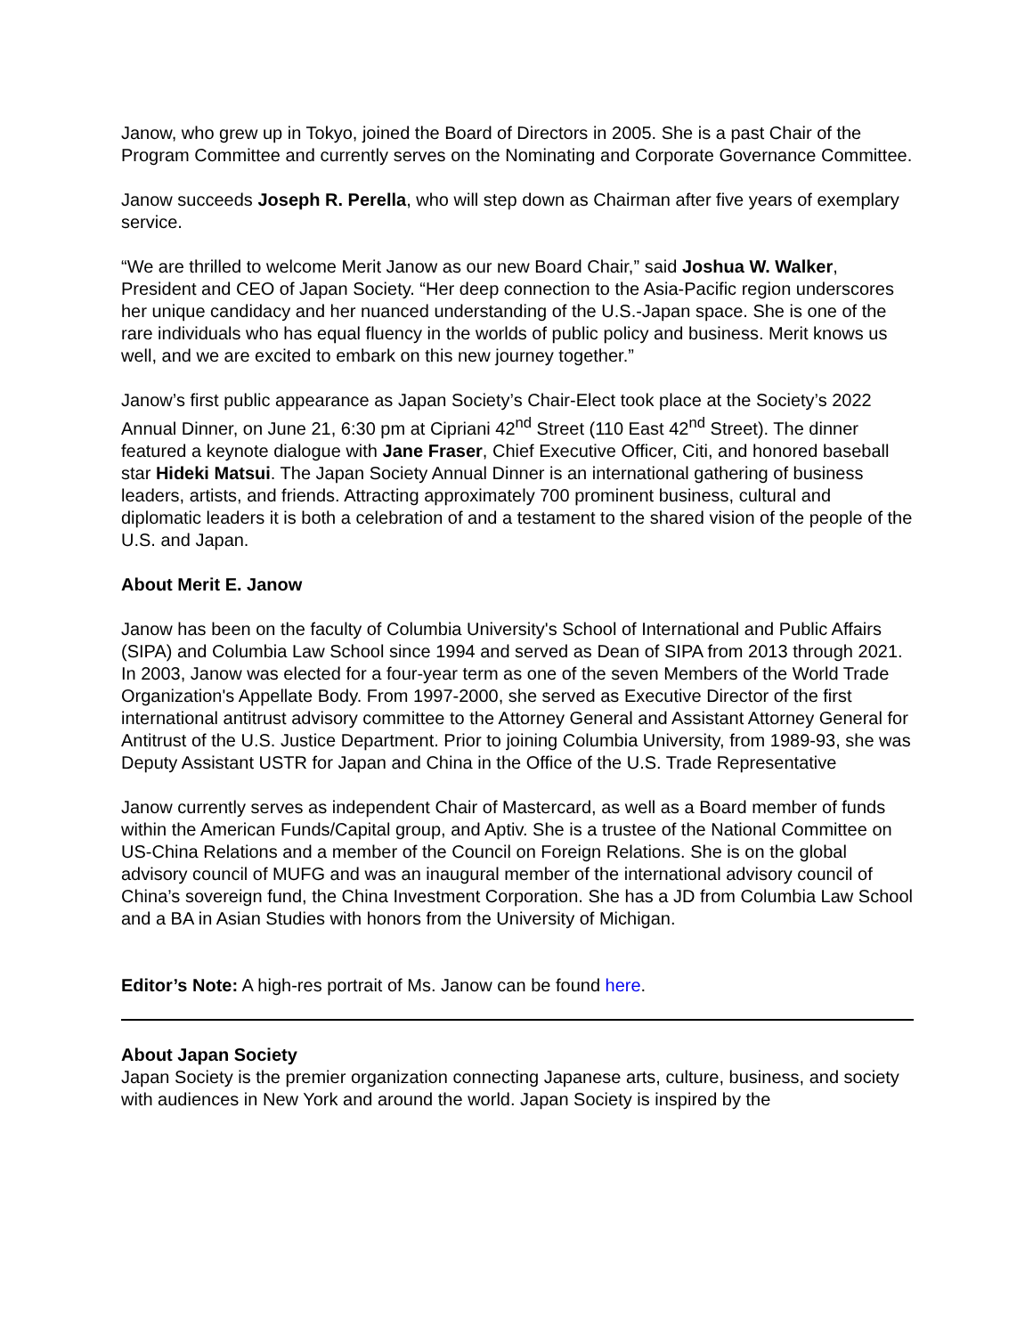Janow, who grew up in Tokyo, joined the Board of Directors in 2005. She is a past Chair of the Program Committee and currently serves on the Nominating and Corporate Governance Committee.
Janow succeeds Joseph R. Perella, who will step down as Chairman after five years of exemplary service.
“We are thrilled to welcome Merit Janow as our new Board Chair,” said Joshua W. Walker, President and CEO of Japan Society. “Her deep connection to the Asia-Pacific region underscores her unique candidacy and her nuanced understanding of the U.S.-Japan space. She is one of the rare individuals who has equal fluency in the worlds of public policy and business. Merit knows us well, and we are excited to embark on this new journey together.”
Janow’s first public appearance as Japan Society’s Chair-Elect took place at the Society’s 2022 Annual Dinner, on June 21, 6:30 pm at Cipriani 42<sup>nd</sup> Street (110 East 42<sup>nd</sup> Street). The dinner featured a keynote dialogue with Jane Fraser, Chief Executive Officer, Citi, and honored baseball star Hideki Matsui. The Japan Society Annual Dinner is an international gathering of business leaders, artists, and friends. Attracting approximately 700 prominent business, cultural and diplomatic leaders it is both a celebration of and a testament to the shared vision of the people of the U.S. and Japan.
About Merit E. Janow
Janow has been on the faculty of Columbia University's School of International and Public Affairs (SIPA) and Columbia Law School since 1994 and served as Dean of SIPA from 2013 through 2021. In 2003, Janow was elected for a four-year term as one of the seven Members of the World Trade Organization's Appellate Body. From 1997-2000, she served as Executive Director of the first international antitrust advisory committee to the Attorney General and Assistant Attorney General for Antitrust of the U.S. Justice Department. Prior to joining Columbia University, from 1989-93, she was Deputy Assistant USTR for Japan and China in the Office of the U.S. Trade Representative
Janow currently serves as independent Chair of Mastercard, as well as a Board member of funds within the American Funds/Capital group, and Aptiv. She is a trustee of the National Committee on US-China Relations and a member of the Council on Foreign Relations. She is on the global advisory council of MUFG and was an inaugural member of the international advisory council of China’s sovereign fund, the China Investment Corporation. She has a JD from Columbia Law School and a BA in Asian Studies with honors from the University of Michigan.
Editor’s Note: A high-res portrait of Ms. Janow can be found here.
About Japan Society
Japan Society is the premier organization connecting Japanese arts, culture, business, and society with audiences in New York and around the world. Japan Society is inspired by the